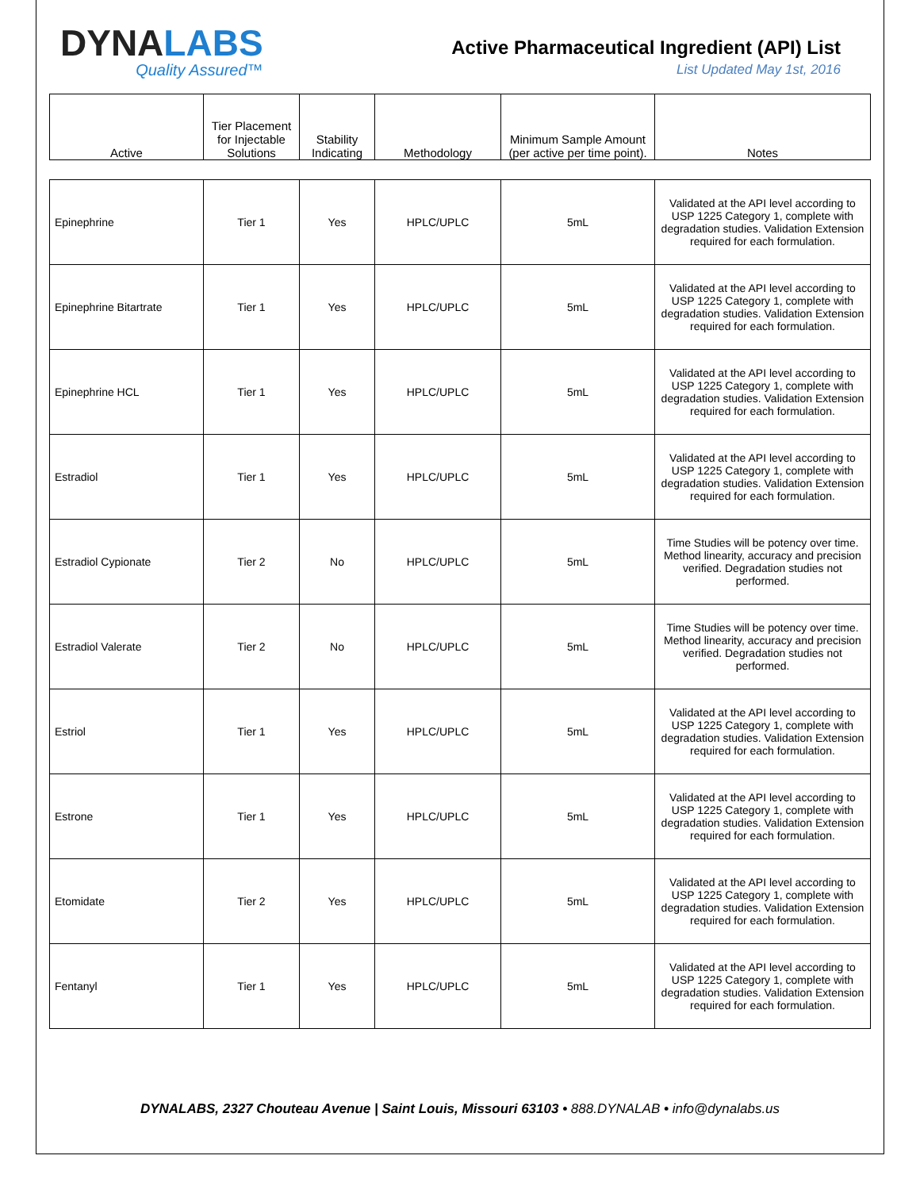DYNALABS
Quality Assured™
Active Pharmaceutical Ingredient (API) List
List Updated May 1st, 2016
| Active | Tier Placement for Injectable Solutions | Stability Indicating | Methodology | Minimum Sample Amount (per active per time point). | Notes |
| --- | --- | --- | --- | --- | --- |
| Epinephrine | Tier 1 | Yes | HPLC/UPLC | 5mL | Validated at the API level according to USP 1225 Category 1, complete with degradation studies. Validation Extension required for each formulation. |
| Epinephrine Bitartrate | Tier 1 | Yes | HPLC/UPLC | 5mL | Validated at the API level according to USP 1225 Category 1, complete with degradation studies. Validation Extension required for each formulation. |
| Epinephrine HCL | Tier 1 | Yes | HPLC/UPLC | 5mL | Validated at the API level according to USP 1225 Category 1, complete with degradation studies. Validation Extension required for each formulation. |
| Estradiol | Tier 1 | Yes | HPLC/UPLC | 5mL | Validated at the API level according to USP 1225 Category 1, complete with degradation studies. Validation Extension required for each formulation. |
| Estradiol Cypionate | Tier 2 | No | HPLC/UPLC | 5mL | Time Studies will be potency over time. Method linearity, accuracy and precision verified. Degradation studies not performed. |
| Estradiol Valerate | Tier 2 | No | HPLC/UPLC | 5mL | Time Studies will be potency over time. Method linearity, accuracy and precision verified. Degradation studies not performed. |
| Estriol | Tier 1 | Yes | HPLC/UPLC | 5mL | Validated at the API level according to USP 1225 Category 1, complete with degradation studies. Validation Extension required for each formulation. |
| Estrone | Tier 1 | Yes | HPLC/UPLC | 5mL | Validated at the API level according to USP 1225 Category 1, complete with degradation studies. Validation Extension required for each formulation. |
| Etomidate | Tier 2 | Yes | HPLC/UPLC | 5mL | Validated at the API level according to USP 1225 Category 1, complete with degradation studies. Validation Extension required for each formulation. |
| Fentanyl | Tier 1 | Yes | HPLC/UPLC | 5mL | Validated at the API level according to USP 1225 Category 1, complete with degradation studies. Validation Extension required for each formulation. |
DYNALABS, 2327 Chouteau Avenue | Saint Louis, Missouri 63103 • 888.DYNALAB • info@dynalabs.us